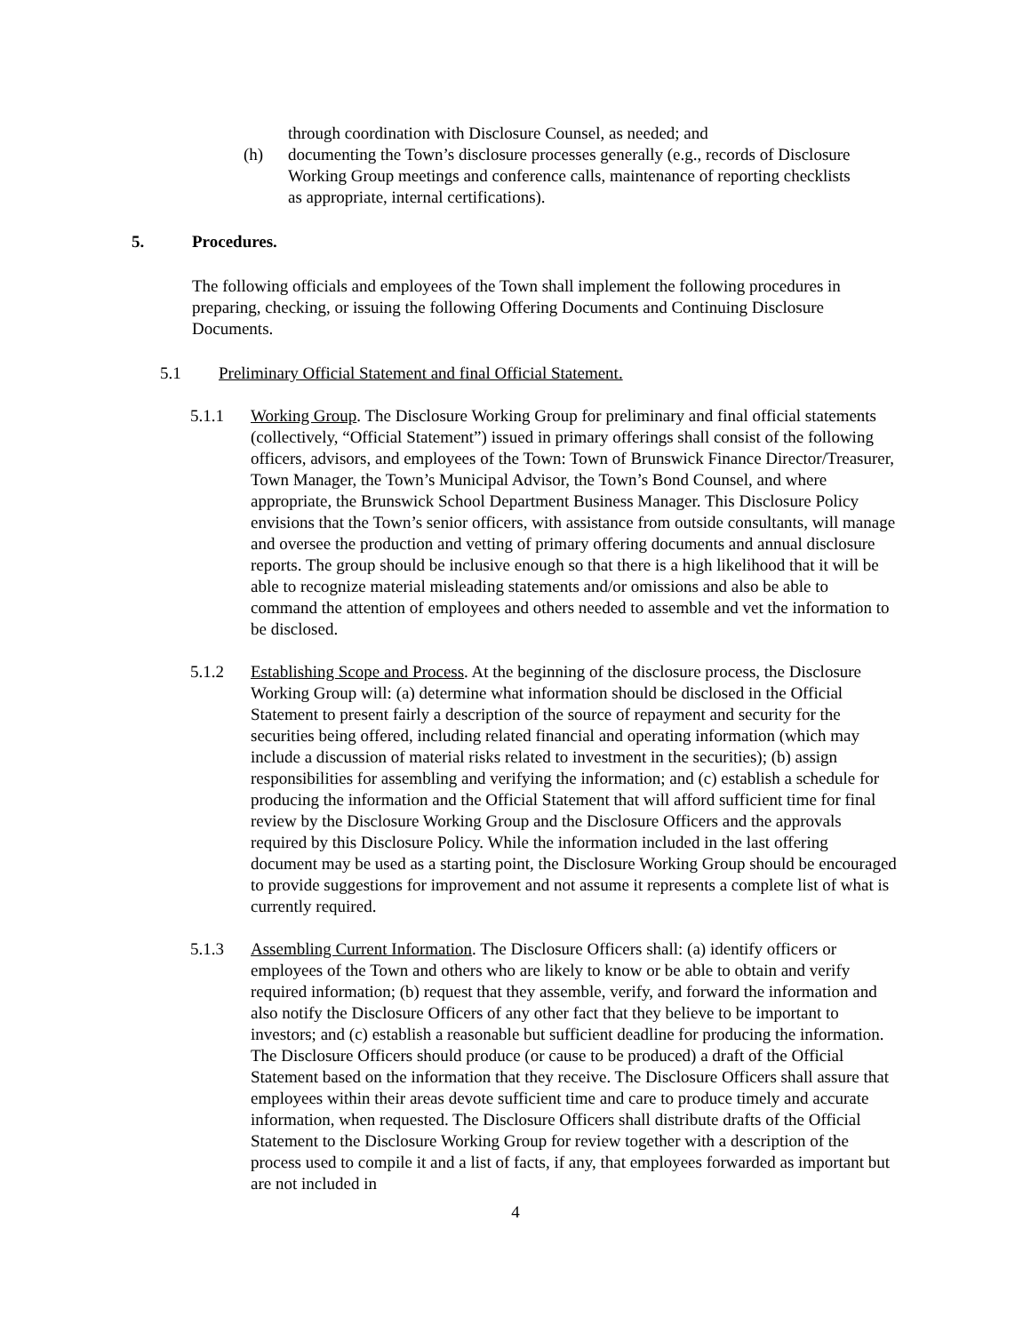through coordination with Disclosure Counsel, as needed; and
(h) documenting the Town’s disclosure processes generally (e.g., records of Disclosure Working Group meetings and conference calls, maintenance of reporting checklists as appropriate, internal certifications).
5. Procedures.
The following officials and employees of the Town shall implement the following procedures in preparing, checking, or issuing the following Offering Documents and Continuing Disclosure Documents.
5.1 Preliminary Official Statement and final Official Statement.
5.1.1 Working Group. The Disclosure Working Group for preliminary and final official statements (collectively, “Official Statement”) issued in primary offerings shall consist of the following officers, advisors, and employees of the Town: Town of Brunswick Finance Director/Treasurer, Town Manager, the Town’s Municipal Advisor, the Town’s Bond Counsel, and where appropriate, the Brunswick School Department Business Manager. This Disclosure Policy envisions that the Town’s senior officers, with assistance from outside consultants, will manage and oversee the production and vetting of primary offering documents and annual disclosure reports. The group should be inclusive enough so that there is a high likelihood that it will be able to recognize material misleading statements and/or omissions and also be able to command the attention of employees and others needed to assemble and vet the information to be disclosed.
5.1.2 Establishing Scope and Process. At the beginning of the disclosure process, the Disclosure Working Group will: (a) determine what information should be disclosed in the Official Statement to present fairly a description of the source of repayment and security for the securities being offered, including related financial and operating information (which may include a discussion of material risks related to investment in the securities); (b) assign responsibilities for assembling and verifying the information; and (c) establish a schedule for producing the information and the Official Statement that will afford sufficient time for final review by the Disclosure Working Group and the Disclosure Officers and the approvals required by this Disclosure Policy. While the information included in the last offering document may be used as a starting point, the Disclosure Working Group should be encouraged to provide suggestions for improvement and not assume it represents a complete list of what is currently required.
5.1.3 Assembling Current Information. The Disclosure Officers shall: (a) identify officers or employees of the Town and others who are likely to know or be able to obtain and verify required information; (b) request that they assemble, verify, and forward the information and also notify the Disclosure Officers of any other fact that they believe to be important to investors; and (c) establish a reasonable but sufficient deadline for producing the information. The Disclosure Officers should produce (or cause to be produced) a draft of the Official Statement based on the information that they receive. The Disclosure Officers shall assure that employees within their areas devote sufficient time and care to produce timely and accurate information, when requested. The Disclosure Officers shall distribute drafts of the Official Statement to the Disclosure Working Group for review together with a description of the process used to compile it and a list of facts, if any, that employees forwarded as important but are not included in
4